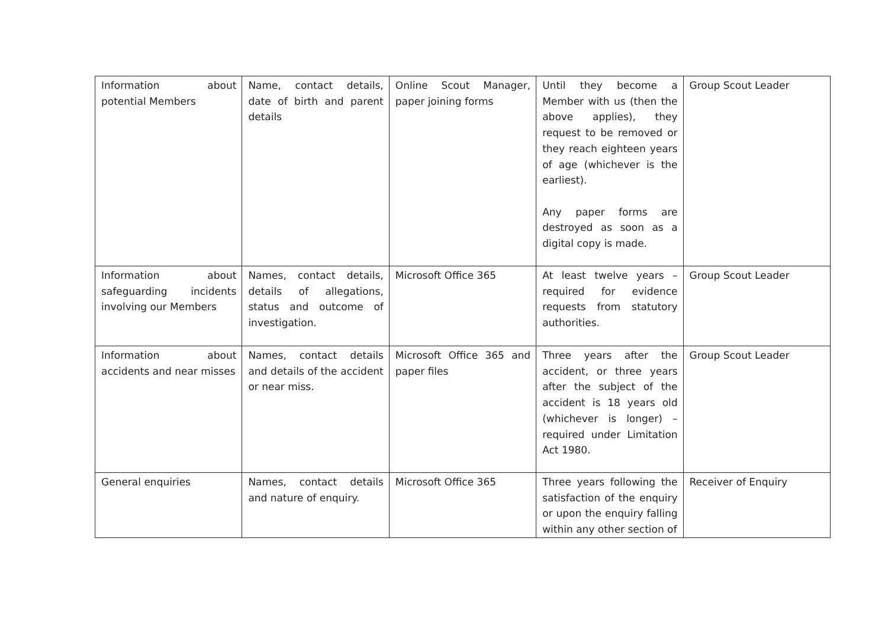| Information about potential Members | Name, contact details, date of birth and parent details | Online Scout Manager, paper joining forms | Until they become a Member with us (then the above applies), they request to be removed or they reach eighteen years of age (whichever is the earliest). Any paper forms are destroyed as soon as a digital copy is made. | Group Scout Leader |
| Information about safeguarding incidents involving our Members | Names, contact details, details of allegations, status and outcome of investigation. | Microsoft Office 365 | At least twelve years – required for evidence requests from statutory authorities. | Group Scout Leader |
| Information about accidents and near misses | Names, contact details and details of the accident or near miss. | Microsoft Office 365 and paper files | Three years after the accident, or three years after the subject of the accident is 18 years old (whichever is longer) – required under Limitation Act 1980. | Group Scout Leader |
| General enquiries | Names, contact details and nature of enquiry. | Microsoft Office 365 | Three years following the satisfaction of the enquiry or upon the enquiry falling within any other section of | Receiver of Enquiry |